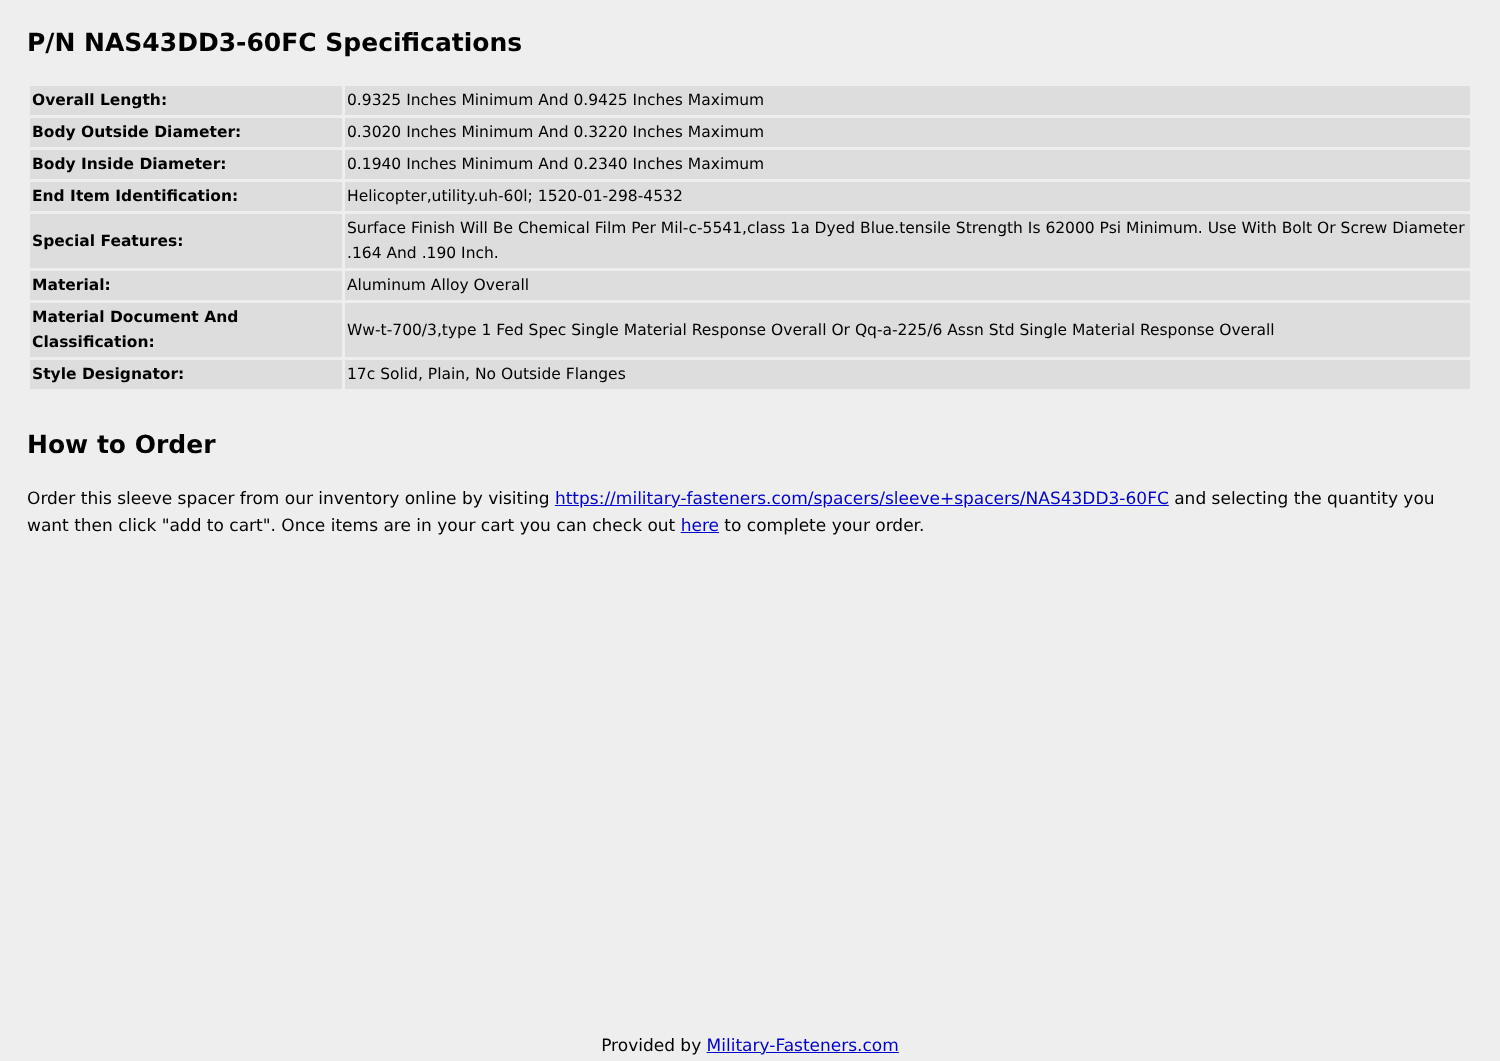P/N NAS43DD3-60FC Specifications
| Overall Length: | 0.9325 Inches Minimum And 0.9425 Inches Maximum |
| Body Outside Diameter: | 0.3020 Inches Minimum And 0.3220 Inches Maximum |
| Body Inside Diameter: | 0.1940 Inches Minimum And 0.2340 Inches Maximum |
| End Item Identification: | Helicopter,utility.uh-60l; 1520-01-298-4532 |
| Special Features: | Surface Finish Will Be Chemical Film Per Mil-c-5541,class 1a Dyed Blue.tensile Strength Is 62000 Psi Minimum. Use With Bolt Or Screw Diameter .164 And .190 Inch. |
| Material: | Aluminum Alloy Overall |
| Material Document And Classification: | Ww-t-700/3,type 1 Fed Spec Single Material Response Overall Or Qq-a-225/6 Assn Std Single Material Response Overall |
| Style Designator: | 17c Solid, Plain, No Outside Flanges |
How to Order
Order this sleeve spacer from our inventory online by visiting https://military-fasteners.com/spacers/sleeve+spacers/NAS43DD3-60FC and selecting the quantity you want then click "add to cart". Once items are in your cart you can check out here to complete your order.
Provided by Military-Fasteners.com